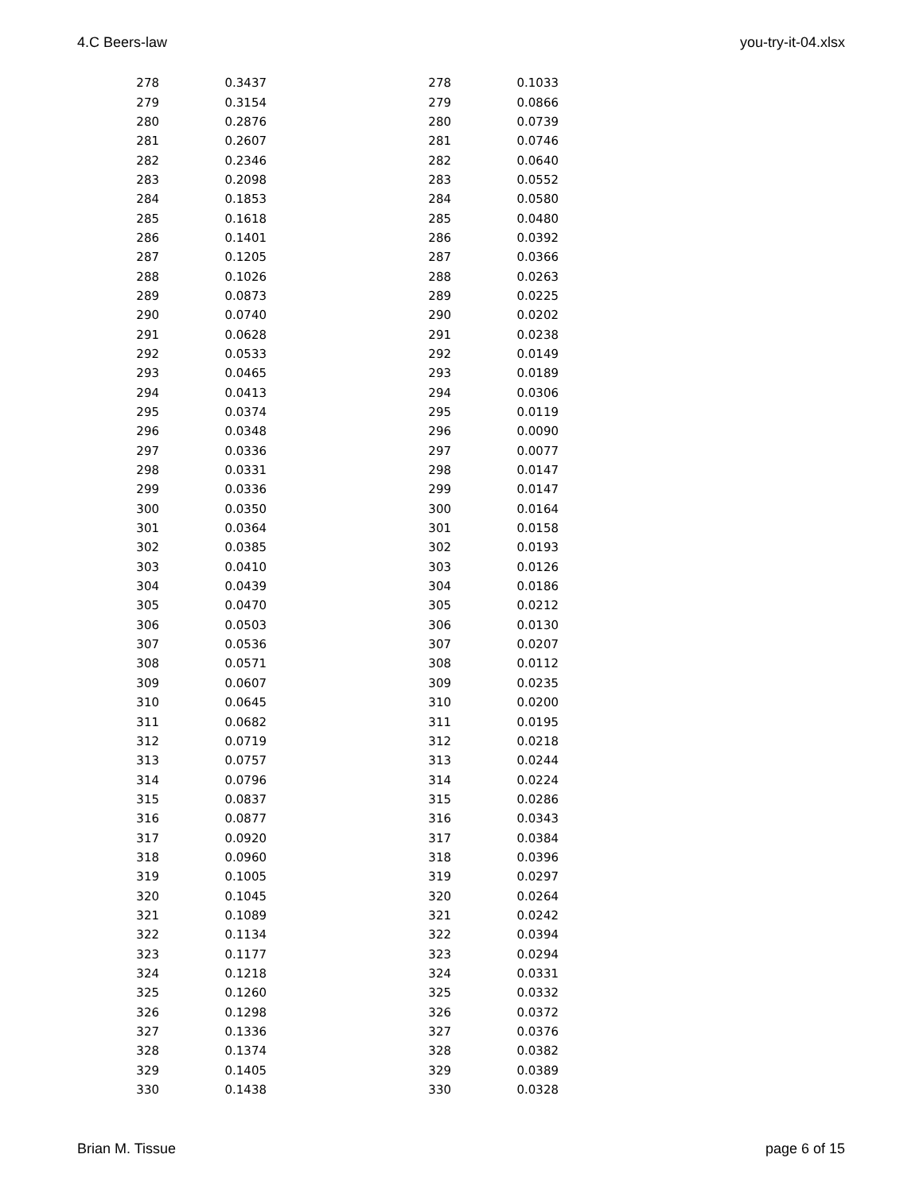4.C Beers-law you-try-it-04.xlsx
| 278 | 0.3437 | 278 | 0.1033 |
| 279 | 0.3154 | 279 | 0.0866 |
| 280 | 0.2876 | 280 | 0.0739 |
| 281 | 0.2607 | 281 | 0.0746 |
| 282 | 0.2346 | 282 | 0.0640 |
| 283 | 0.2098 | 283 | 0.0552 |
| 284 | 0.1853 | 284 | 0.0580 |
| 285 | 0.1618 | 285 | 0.0480 |
| 286 | 0.1401 | 286 | 0.0392 |
| 287 | 0.1205 | 287 | 0.0366 |
| 288 | 0.1026 | 288 | 0.0263 |
| 289 | 0.0873 | 289 | 0.0225 |
| 290 | 0.0740 | 290 | 0.0202 |
| 291 | 0.0628 | 291 | 0.0238 |
| 292 | 0.0533 | 292 | 0.0149 |
| 293 | 0.0465 | 293 | 0.0189 |
| 294 | 0.0413 | 294 | 0.0306 |
| 295 | 0.0374 | 295 | 0.0119 |
| 296 | 0.0348 | 296 | 0.0090 |
| 297 | 0.0336 | 297 | 0.0077 |
| 298 | 0.0331 | 298 | 0.0147 |
| 299 | 0.0336 | 299 | 0.0147 |
| 300 | 0.0350 | 300 | 0.0164 |
| 301 | 0.0364 | 301 | 0.0158 |
| 302 | 0.0385 | 302 | 0.0193 |
| 303 | 0.0410 | 303 | 0.0126 |
| 304 | 0.0439 | 304 | 0.0186 |
| 305 | 0.0470 | 305 | 0.0212 |
| 306 | 0.0503 | 306 | 0.0130 |
| 307 | 0.0536 | 307 | 0.0207 |
| 308 | 0.0571 | 308 | 0.0112 |
| 309 | 0.0607 | 309 | 0.0235 |
| 310 | 0.0645 | 310 | 0.0200 |
| 311 | 0.0682 | 311 | 0.0195 |
| 312 | 0.0719 | 312 | 0.0218 |
| 313 | 0.0757 | 313 | 0.0244 |
| 314 | 0.0796 | 314 | 0.0224 |
| 315 | 0.0837 | 315 | 0.0286 |
| 316 | 0.0877 | 316 | 0.0343 |
| 317 | 0.0920 | 317 | 0.0384 |
| 318 | 0.0960 | 318 | 0.0396 |
| 319 | 0.1005 | 319 | 0.0297 |
| 320 | 0.1045 | 320 | 0.0264 |
| 321 | 0.1089 | 321 | 0.0242 |
| 322 | 0.1134 | 322 | 0.0394 |
| 323 | 0.1177 | 323 | 0.0294 |
| 324 | 0.1218 | 324 | 0.0331 |
| 325 | 0.1260 | 325 | 0.0332 |
| 326 | 0.1298 | 326 | 0.0372 |
| 327 | 0.1336 | 327 | 0.0376 |
| 328 | 0.1374 | 328 | 0.0382 |
| 329 | 0.1405 | 329 | 0.0389 |
| 330 | 0.1438 | 330 | 0.0328 |
Brian M. Tissue page 6 of 15